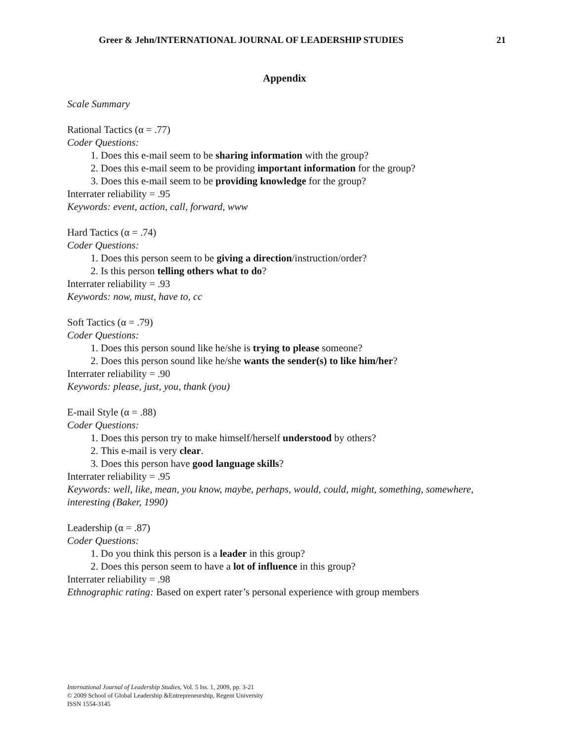Greer & Jehn/INTERNATIONAL JOURNAL OF LEADERSHIP STUDIES 21
Appendix
Scale Summary
Rational Tactics (α = .77)
Coder Questions:
1. Does this e-mail seem to be sharing information with the group?
2. Does this e-mail seem to be providing important information for the group?
3. Does this e-mail seem to be providing knowledge for the group?
Interrater reliability = .95
Keywords: event, action, call, forward, www
Hard Tactics (α = .74)
Coder Questions:
1. Does this person seem to be giving a direction/instruction/order?
2. Is this person telling others what to do?
Interrater reliability = .93
Keywords: now, must, have to, cc
Soft Tactics (α = .79)
Coder Questions:
1. Does this person sound like he/she is trying to please someone?
2. Does this person sound like he/she wants the sender(s) to like him/her?
Interrater reliability = .90
Keywords: please, just, you, thank (you)
E-mail Style (α = .88)
Coder Questions:
1. Does this person try to make himself/herself understood by others?
2. This e-mail is very clear.
3. Does this person have good language skills?
Interrater reliability = .95
Keywords: well, like, mean, you know, maybe, perhaps, would, could, might, something, somewhere, interesting (Baker, 1990)
Leadership (α = .87)
Coder Questions:
1. Do you think this person is a leader in this group?
2. Does this person seem to have a lot of influence in this group?
Interrater reliability = .98
Ethnographic rating: Based on expert rater’s personal experience with group members
International Journal of Leadership Studies, Vol. 5 Iss. 1, 2009, pp. 3-21
© 2009 School of Global Leadership &Entrepreneurship, Regent University
ISSN 1554-3145